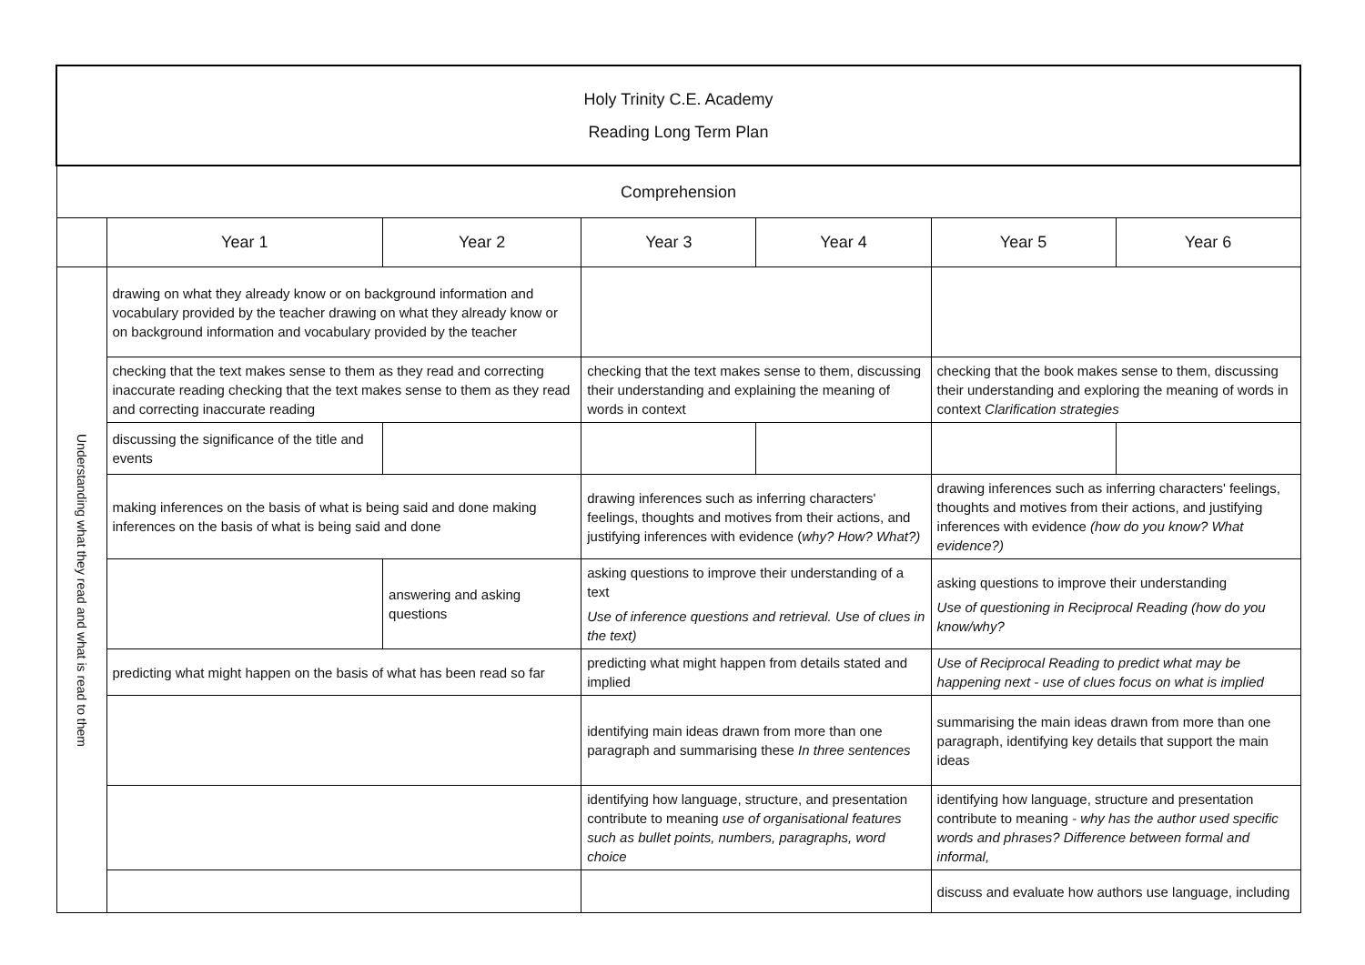| Holy Trinity C.E. Academy Reading Long Term Plan | | | | | | |
| Comprehension | | | | | | |
| | Year 1 | Year 2 | Year 3 | Year 4 | Year 5 | Year 6 |
| Understanding what they read and what is read to them | drawing on what they already know or on background information and vocabulary provided by the teacher drawing on what they already know or on background information and vocabulary provided by the teacher | | | | | |
| | checking that the text makes sense to them as they read and correcting inaccurate reading checking that the text makes sense to them as they read and correcting inaccurate reading | | checking that the text makes sense to them, discussing their understanding and explaining the meaning of words in context | | checking that the book makes sense to them, discussing their understanding and exploring the meaning of words in context Clarification strategies | |
| | discussing the significance of the title and events | | | | | |
| | making inferences on the basis of what is being said and done making inferences on the basis of what is being said and done | | drawing inferences such as inferring characters' feelings, thoughts and motives from their actions, and justifying inferences with evidence ( why? How? What?) | | drawing inferences such as inferring characters' feelings, thoughts and motives from their actions, and justifying inferences with evidence (how do you know? What evidence?) | |
| | | answering and asking questions | asking questions to improve their understanding of a text Use of inference questions and retrieval. Use of clues in the text) | | asking questions to improve their understanding Use of questioning in Reciprocal Reading (how do you know/why? | |
| | predicting what might happen on the basis of what has been read so far | | predicting what might happen from details stated and implied | | Use of Reciprocal Reading to predict what may be happening next - use of clues focus on what is implied | |
| | | | identifying main ideas drawn from more than one paragraph and summarising these In three sentences | | summarising the main ideas drawn from more than one paragraph, identifying key details that support the main ideas | |
| | | | identifying how language, structure, and presentation contribute to meaning use of organisational features such as bullet points, numbers, paragraphs, word choice | | identifying how language, structure and presentation contribute to meaning - why has the author used specific words and phrases? Difference between formal and informal, | |
| | | | | | discuss and evaluate how authors use language, including | |